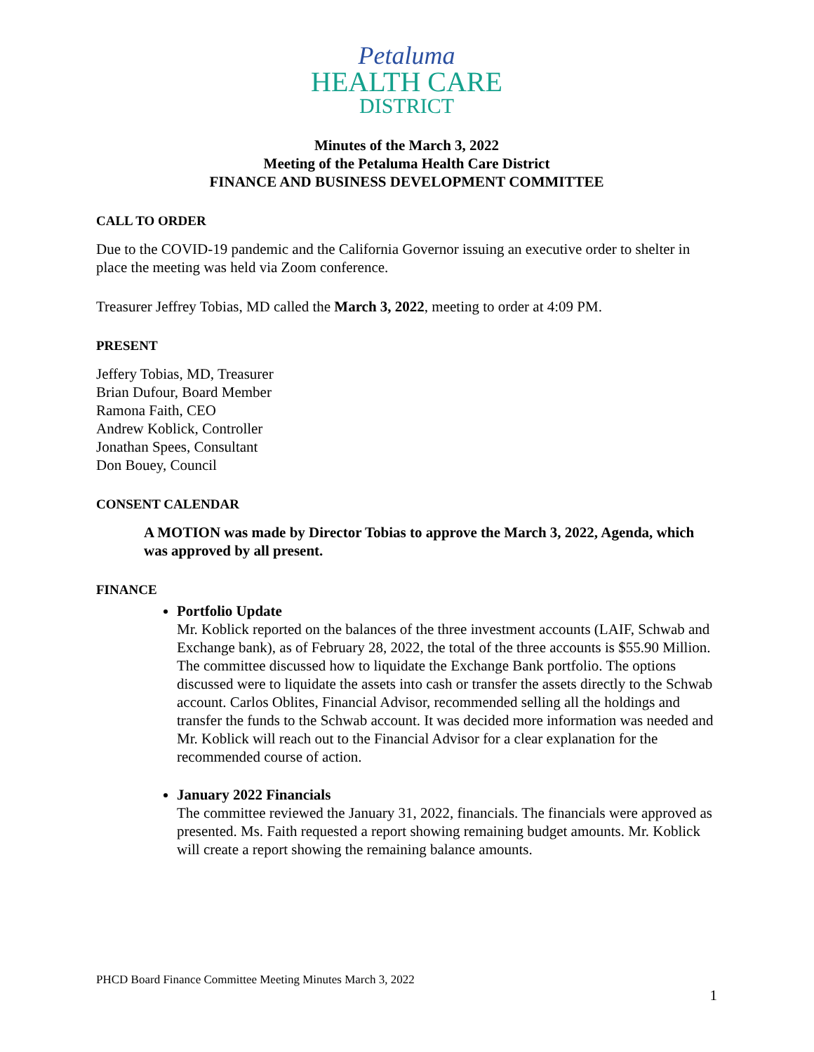Petaluma
HEALTH CARE
DISTRICT
Minutes of the March 3, 2022
Meeting of the Petaluma Health Care District
FINANCE AND BUSINESS DEVELOPMENT COMMITTEE
CALL TO ORDER
Due to the COVID-19 pandemic and the California Governor issuing an executive order to shelter in place the meeting was held via Zoom conference.
Treasurer Jeffrey Tobias, MD called the March 3, 2022, meeting to order at 4:09 PM.
PRESENT
Jeffery Tobias, MD, Treasurer
Brian Dufour, Board Member
Ramona Faith, CEO
Andrew Koblick, Controller
Jonathan Spees, Consultant
Don Bouey, Council
CONSENT CALENDAR
A MOTION was made by Director Tobias to approve the March 3, 2022, Agenda, which was approved by all present.
FINANCE
Portfolio Update
Mr. Koblick reported on the balances of the three investment accounts (LAIF, Schwab and Exchange bank), as of February 28, 2022, the total of the three accounts is $55.90 Million. The committee discussed how to liquidate the Exchange Bank portfolio. The options discussed were to liquidate the assets into cash or transfer the assets directly to the Schwab account. Carlos Oblites, Financial Advisor, recommended selling all the holdings and transfer the funds to the Schwab account. It was decided more information was needed and Mr. Koblick will reach out to the Financial Advisor for a clear explanation for the recommended course of action.
January 2022 Financials
The committee reviewed the January 31, 2022, financials. The financials were approved as presented. Ms. Faith requested a report showing remaining budget amounts. Mr. Koblick will create a report showing the remaining balance amounts.
PHCD Board Finance Committee Meeting Minutes March 3, 2022
1